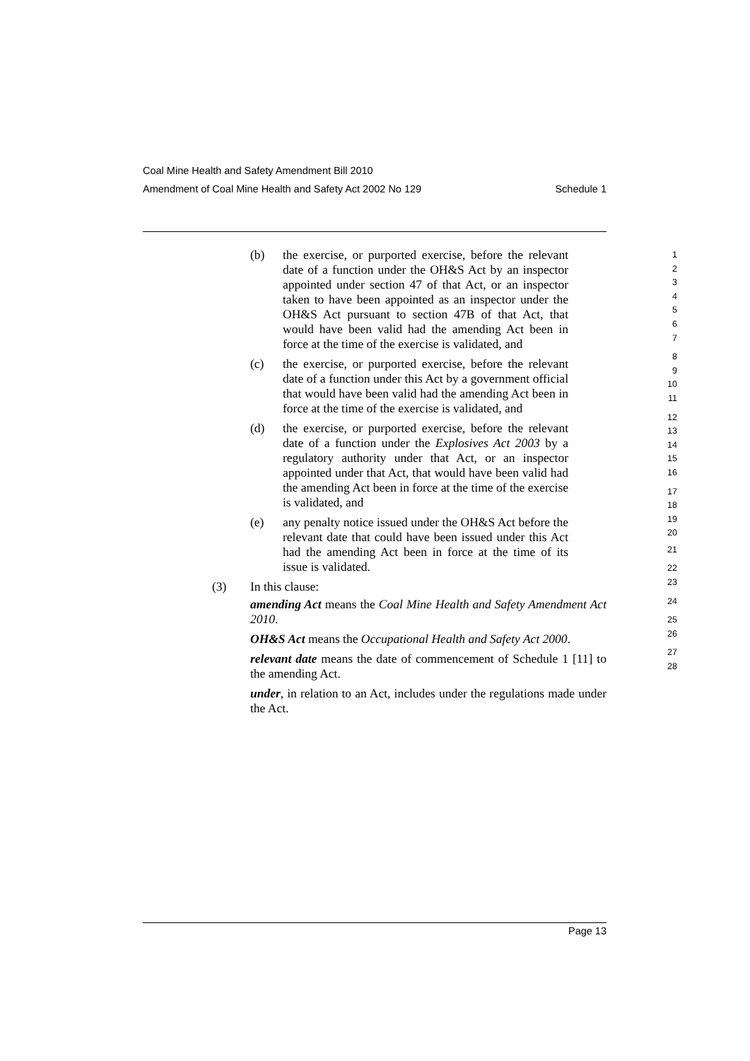Coal Mine Health and Safety Amendment Bill 2010
Amendment of Coal Mine Health and Safety Act 2002 No 129 Schedule 1
(b) the exercise, or purported exercise, before the relevant date of a function under the OH&S Act by an inspector appointed under section 47 of that Act, or an inspector taken to have been appointed as an inspector under the OH&S Act pursuant to section 47B of that Act, that would have been valid had the amending Act been in force at the time of the exercise is validated, and
(c) the exercise, or purported exercise, before the relevant date of a function under this Act by a government official that would have been valid had the amending Act been in force at the time of the exercise is validated, and
(d) the exercise, or purported exercise, before the relevant date of a function under the Explosives Act 2003 by a regulatory authority under that Act, or an inspector appointed under that Act, that would have been valid had the amending Act been in force at the time of the exercise is validated, and
(e) any penalty notice issued under the OH&S Act before the relevant date that could have been issued under this Act had the amending Act been in force at the time of its issue is validated.
(3) In this clause:
amending Act means the Coal Mine Health and Safety Amendment Act 2010.
OH&S Act means the Occupational Health and Safety Act 2000.
relevant date means the date of commencement of Schedule 1 [11] to the amending Act.
under, in relation to an Act, includes under the regulations made under the Act.
1
2
3
4
5
6
7
8
9
10
11
12
13
14
15
16
17
18
19
20
21
22
23
24
25
26
27
28
Page 13